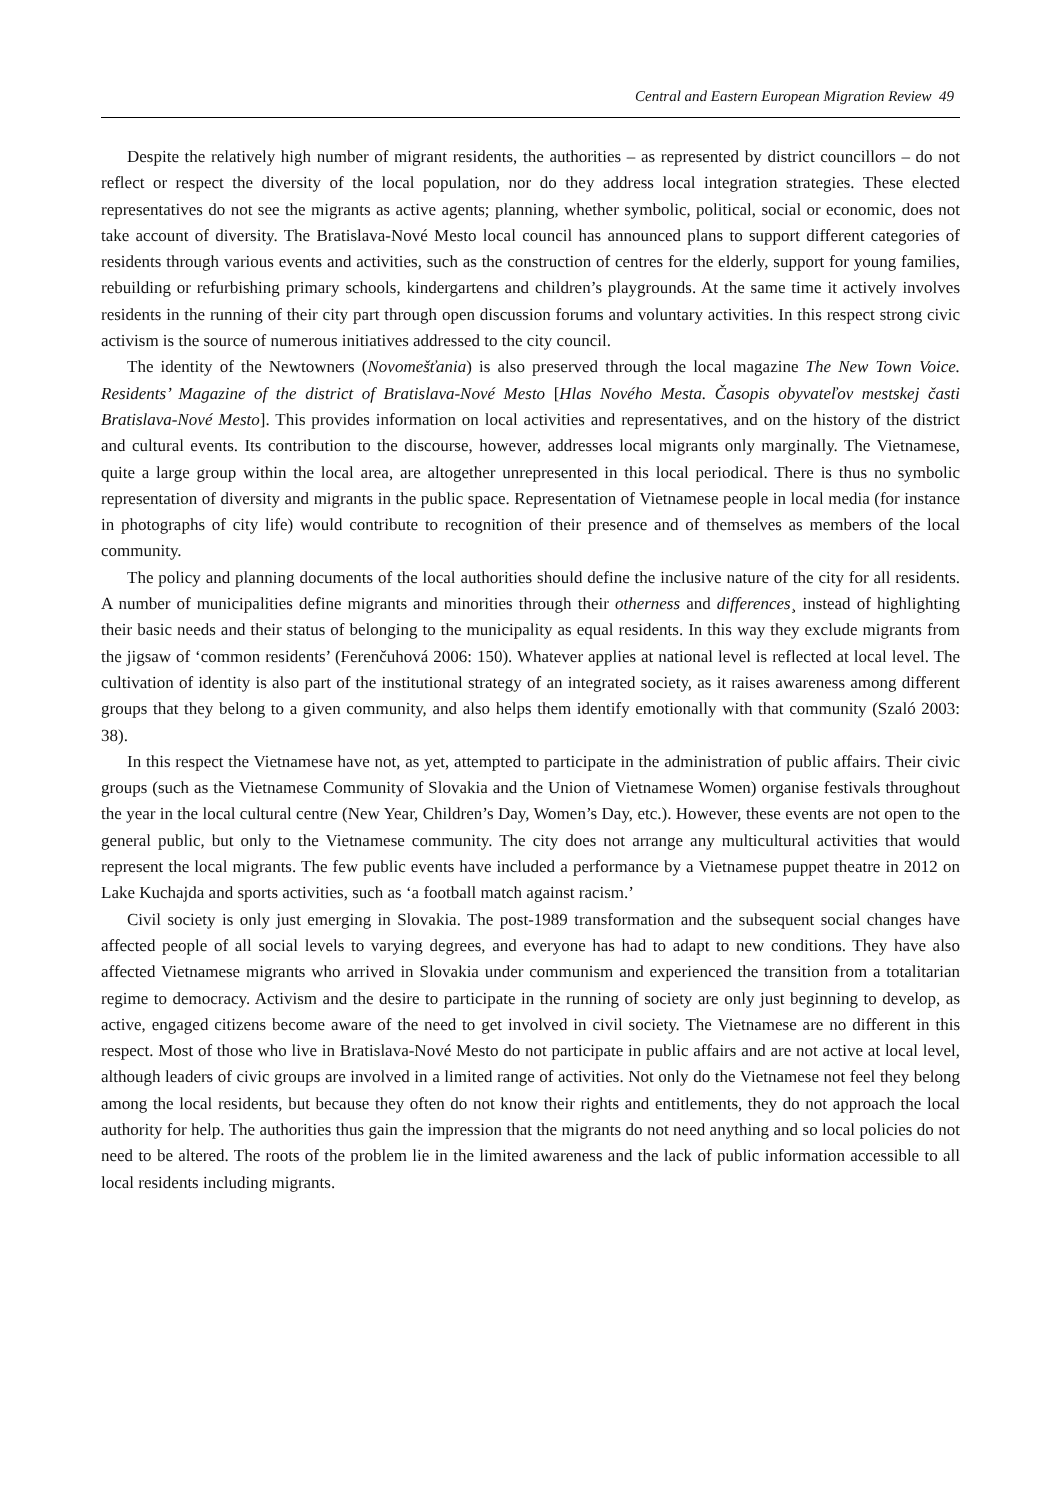Central and Eastern European Migration Review 49
Despite the relatively high number of migrant residents, the authorities – as represented by district councillors – do not reflect or respect the diversity of the local population, nor do they address local integration strategies. These elected representatives do not see the migrants as active agents; planning, whether symbolic, political, social or economic, does not take account of diversity. The Bratislava-Nové Mesto local council has announced plans to support different categories of residents through various events and activities, such as the construction of centres for the elderly, support for young families, rebuilding or refurbishing primary schools, kindergartens and children’s playgrounds. At the same time it actively involves residents in the running of their city part through open discussion forums and voluntary activities. In this respect strong civic activism is the source of numerous initiatives addressed to the city council.
The identity of the Newtowners (Novomešťania) is also preserved through the local magazine The New Town Voice. Residents’ Magazine of the district of Bratislava-Nové Mesto [Hlas Nového Mesta. Časopis obyvateľov mestskej časti Bratislava-Nové Mesto]. This provides information on local activities and representatives, and on the history of the district and cultural events. Its contribution to the discourse, however, addresses local migrants only marginally. The Vietnamese, quite a large group within the local area, are altogether unrepresented in this local periodical. There is thus no symbolic representation of diversity and migrants in the public space. Representation of Vietnamese people in local media (for instance in photographs of city life) would contribute to recognition of their presence and of themselves as members of the local community.
The policy and planning documents of the local authorities should define the inclusive nature of the city for all residents. A number of municipalities define migrants and minorities through their otherness and differences¸ instead of highlighting their basic needs and their status of belonging to the municipality as equal residents. In this way they exclude migrants from the jigsaw of ‘common residents’ (Ferenčuhová 2006: 150). Whatever applies at national level is reflected at local level. The cultivation of identity is also part of the institutional strategy of an integrated society, as it raises awareness among different groups that they belong to a given community, and also helps them identify emotionally with that community (Szaló 2003: 38).
In this respect the Vietnamese have not, as yet, attempted to participate in the administration of public affairs. Their civic groups (such as the Vietnamese Community of Slovakia and the Union of Vietnamese Women) organise festivals throughout the year in the local cultural centre (New Year, Children’s Day, Women’s Day, etc.). However, these events are not open to the general public, but only to the Vietnamese community. The city does not arrange any multicultural activities that would represent the local migrants. The few public events have included a performance by a Vietnamese puppet theatre in 2012 on Lake Kuchajda and sports activities, such as ‘a football match against racism.’
Civil society is only just emerging in Slovakia. The post-1989 transformation and the subsequent social changes have affected people of all social levels to varying degrees, and everyone has had to adapt to new conditions. They have also affected Vietnamese migrants who arrived in Slovakia under communism and experienced the transition from a totalitarian regime to democracy. Activism and the desire to participate in the running of society are only just beginning to develop, as active, engaged citizens become aware of the need to get involved in civil society. The Vietnamese are no different in this respect. Most of those who live in Bratislava-Nové Mesto do not participate in public affairs and are not active at local level, although leaders of civic groups are involved in a limited range of activities. Not only do the Vietnamese not feel they belong among the local residents, but because they often do not know their rights and entitlements, they do not approach the local authority for help. The authorities thus gain the impression that the migrants do not need anything and so local policies do not need to be altered. The roots of the problem lie in the limited awareness and the lack of public information accessible to all local residents including migrants.